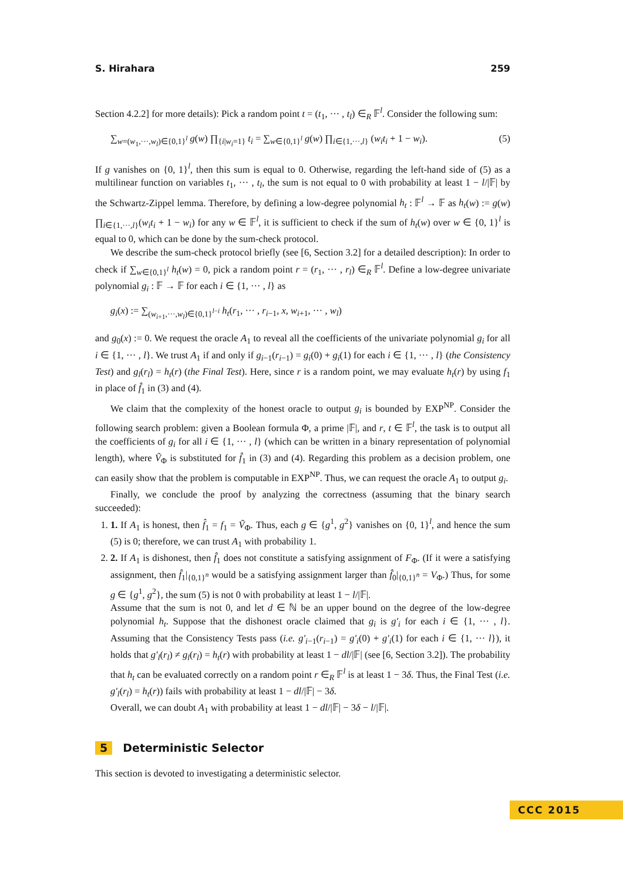S. Hirahara 259
Section 4.2.2] for more details): Pick a random point t = (t<sub>1</sub>, ··· , t<sub>l</sub>) ∈<sub>R</sub> 𝔽<sup>l</sup>. Consider the following sum:
∑<sub>w=(w<sub>1</sub>,···,w<sub>l</sub>)∈{0,1}<sup>l</sup></sub> g(w) ∏<sub>{i|w<sub>i</sub>=1}</sub> t<sub>i</sub> = ∑<sub>w∈{0,1}<sup>l</sup></sub> g(w) ∏<sub>i∈{1,···,l}</sub> (w<sub>i</sub>t<sub>i</sub> + 1 − w<sub>i</sub>). (5)
If g vanishes on {0, 1}<sup>l</sup>, then this sum is equal to 0. Otherwise, regarding the left-hand side of (5) as a multilinear function on variables t<sub>1</sub>, ··· , t<sub>l</sub>, the sum is not equal to 0 with probability at least 1 − l/|𝔽| by the Schwartz-Zippel lemma. Therefore, by defining a low-degree polynomial h<sub>t</sub> : 𝔽<sup>l</sup> → 𝔽 as h<sub>t</sub>(w) := g(w) ∏<sub>i∈{1,···,l}</sub>(w<sub>i</sub>t<sub>i</sub> + 1 − w<sub>i</sub>) for any w ∈ 𝔽<sup>l</sup>, it is sufficient to check if the sum of h<sub>t</sub>(w) over w ∈ {0, 1}<sup>l</sup> is equal to 0, which can be done by the sum-check protocol.
We describe the sum-check protocol briefly (see [6, Section 3.2] for a detailed description): In order to check if ∑<sub>w∈{0,1}<sup>l</sup></sub> h<sub>t</sub>(w) = 0, pick a random point r = (r<sub>1</sub>, ··· , r<sub>l</sub>) ∈<sub>R</sub> 𝔽<sup>l</sup>. Define a low-degree univariate polynomial g<sub>i</sub> : 𝔽 → 𝔽 for each i ∈ {1, ··· , l} as
g<sub>i</sub>(x) := ∑<sub>(w<sub>i+1</sub>,···,w<sub>l</sub>)∈{0,1}<sup>l−i</sup></sub> h<sub>t</sub>(r<sub>1</sub>, ··· , r<sub>i−1</sub>, x, w<sub>i+1</sub>, ··· , w<sub>l</sub>)
and g<sub>0</sub>(x) := 0. We request the oracle A<sub>1</sub> to reveal all the coefficients of the univariate polynomial g<sub>i</sub> for all i ∈ {1, ··· , l}. We trust A<sub>1</sub> if and only if g<sub>i−1</sub>(r<sub>i−1</sub>) = g<sub>i</sub>(0) + g<sub>i</sub>(1) for each i ∈ {1, ··· , l} (the Consistency Test) and g<sub>l</sub>(r<sub>l</sub>) = h<sub>t</sub>(r) (the Final Test). Here, since r is a random point, we may evaluate h<sub>t</sub>(r) by using f<sub>1</sub> in place of f̂<sub>1</sub> in (3) and (4).
We claim that the complexity of the honest oracle to output g<sub>i</sub> is bounded by EXP<sup>NP</sup>. Consider the following search problem: given a Boolean formula Φ, a prime |𝔽|, and r, t ∈ 𝔽<sup>l</sup>, the task is to output all the coefficients of g<sub>i</sub> for all i ∈ {1, ··· , l} (which can be written in a binary representation of polynomial length), where Ṽ<sub>Φ</sub> is substituted for f̂<sub>1</sub> in (3) and (4). Regarding this problem as a decision problem, one can easily show that the problem is computable in EXP<sup>NP</sup>. Thus, we can request the oracle A<sub>1</sub> to output g<sub>i</sub>.
Finally, we conclude the proof by analyzing the correctness (assuming that the binary search succeeded):
1. 1. If A<sub>1</sub> is honest, then f̂<sub>1</sub> = f<sub>1</sub> = Ṽ<sub>Φ</sub>. Thus, each g ∈ {g<sup>1</sup>, g<sup>2</sup>} vanishes on {0, 1}<sup>l</sup>, and hence the sum (5) is 0; therefore, we can trust A<sub>1</sub> with probability 1.
2. 2. If A<sub>1</sub> is dishonest, then f̂<sub>1</sub> does not constitute a satisfying assignment of F<sub>Φ</sub>. (If it were a satisfying assignment, then f̂<sub>1</sub>|<sub>{0,1}<sup>n</sup></sub> would be a satisfying assignment larger than f̂<sub>0</sub>|<sub>{0,1}<sup>n</sup></sub> = V<sub>Φ</sub>.) Thus, for some g ∈ {g<sup>1</sup>, g<sup>2</sup>}, the sum (5) is not 0 with probability at least 1 − l/|𝔽|.
Assume that the sum is not 0, and let d ∈ ℕ be an upper bound on the degree of the low-degree polynomial h<sub>t</sub>. Suppose that the dishonest oracle claimed that g<sub>i</sub> is g′<sub>i</sub> for each i ∈ {1, ··· , l}. Assuming that the Consistency Tests pass (i.e. g′<sub>i−1</sub>(r<sub>i−1</sub>) = g′<sub>i</sub>(0) + g′<sub>i</sub>(1) for each i ∈ {1, ··· l}), it holds that g′<sub>l</sub>(r<sub>l</sub>) ≠ g<sub>l</sub>(r<sub>l</sub>) = h<sub>t</sub>(r) with probability at least 1 − dl/|𝔽| (see [6, Section 3.2]). The probability that h<sub>t</sub> can be evaluated correctly on a random point r ∈<sub>R</sub> 𝔽<sup>l</sup> is at least 1 − 3δ. Thus, the Final Test (i.e. g′<sub>l</sub>(r<sub>l</sub>) = h<sub>t</sub>(r)) fails with probability at least 1 − dl/|𝔽| − 3δ.
Overall, we can doubt A<sub>1</sub> with probability at least 1 − dl/|𝔽| − 3δ − l/|𝔽|.
5 Deterministic Selector
This section is devoted to investigating a deterministic selector.
CCC 2015